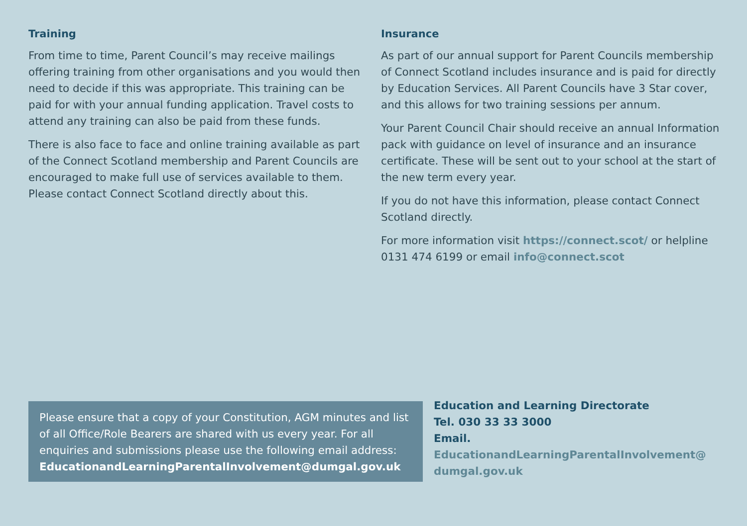Training
From time to time, Parent Council’s may receive mailings offering training from other organisations and you would then need to decide if this was appropriate. This training can be paid for with your annual funding application. Travel costs to attend any training can also be paid from these funds.
There is also face to face and online training available as part of the Connect Scotland membership and Parent Councils are encouraged to make full use of services available to them. Please contact Connect Scotland directly about this.
Insurance
As part of our annual support for Parent Councils membership of Connect Scotland includes insurance and is paid for directly by Education Services. All Parent Councils have 3 Star cover, and this allows for two training sessions per annum.
Your Parent Council Chair should receive an annual Information pack with guidance on level of insurance and an insurance certificate. These will be sent out to your school at the start of the new term every year.
If you do not have this information, please contact Connect Scotland directly.
For more information visit https://connect.scot/ or helpline 0131 474 6199 or email info@connect.scot
Please ensure that a copy of your Constitution, AGM minutes and list of all Office/Role Bearers are shared with us every year. For all enquiries and submissions please use the following email address: EducationandLearningParentalInvolvement@dumgal.gov.uk
Education and Learning Directorate
Tel. 030 33 33 3000
Email.
EducationandLearningParentalInvolvement@
dumgal.gov.uk